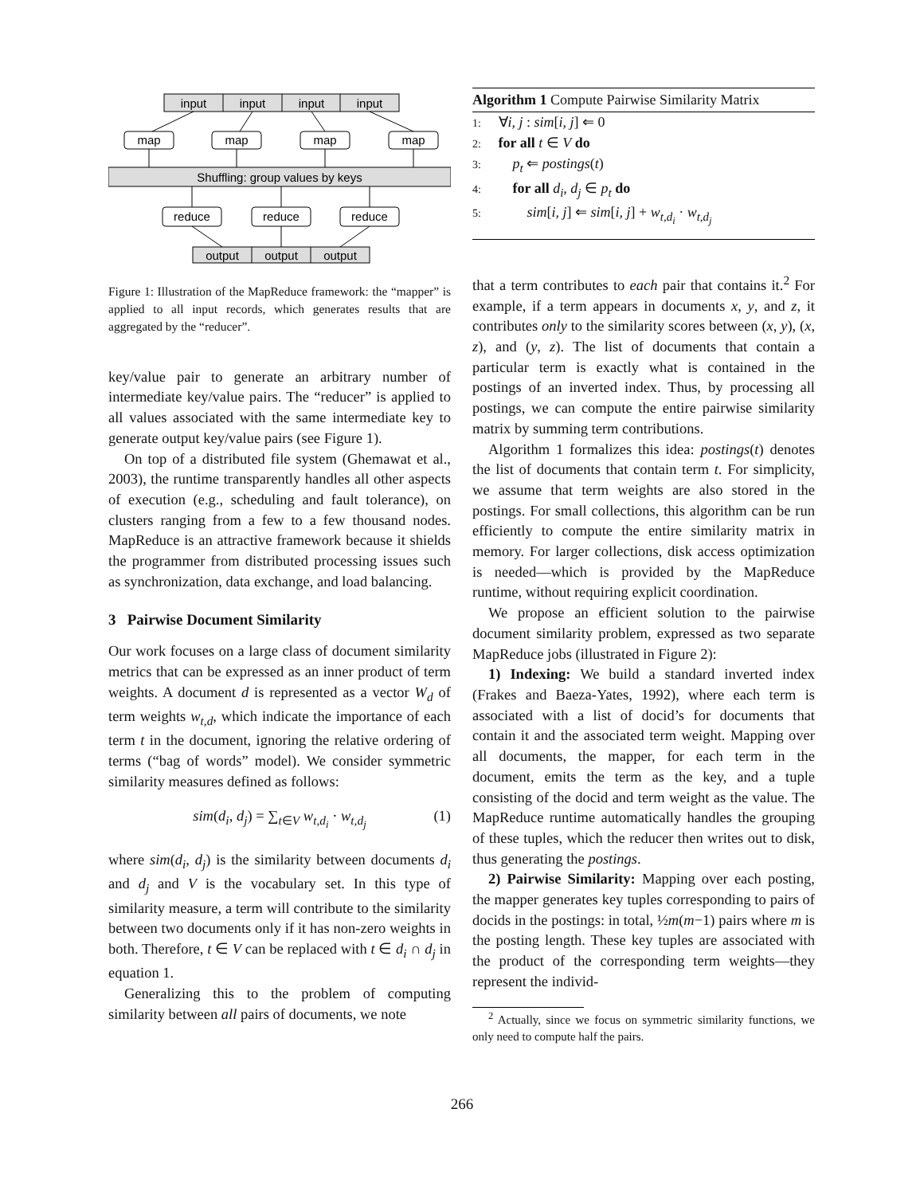input
input
input
input
Shuffling: group values by keys
output
output
output
map
map
map
map
reduce
reduce
reduce
Figure 1: Illustration of the MapReduce framework: the “mapper” is applied to all input records, which generates results that are aggregated by the “reducer”.
key/value pair to generate an arbitrary number of intermediate key/value pairs. The “reducer” is applied to all values associated with the same intermediate key to generate output key/value pairs (see Figure 1).
On top of a distributed file system (Ghemawat et al., 2003), the runtime transparently handles all other aspects of execution (e.g., scheduling and fault tolerance), on clusters ranging from a few to a few thousand nodes. MapReduce is an attractive framework because it shields the programmer from distributed processing issues such as synchronization, data exchange, and load balancing.
3 Pairwise Document Similarity
Our work focuses on a large class of document similarity metrics that can be expressed as an inner product of term weights. A document d is represented as a vector W<sub>d</sub> of term weights w<sub>t,d</sub>, which indicate the importance of each term t in the document, ignoring the relative ordering of terms (“bag of words” model). We consider symmetric similarity measures defined as follows:
sim(d<sub>i</sub>, d<sub>j</sub>) = ∑<sub>t∈V</sub> w<sub>t,d<sub>i</sub></sub> · w<sub>t,d<sub>j</sub></sub> (1)
where sim(d<sub>i</sub>, d<sub>j</sub>) is the similarity between documents d<sub>i</sub> and d<sub>j</sub> and V is the vocabulary set. In this type of similarity measure, a term will contribute to the similarity between two documents only if it has non-zero weights in both. Therefore, t ∈ V can be replaced with t ∈ d<sub>i</sub> ∩ d<sub>j</sub> in equation 1.
Generalizing this to the problem of computing similarity between all pairs of documents, we note
Algorithm 1 Compute Pairwise Similarity Matrix
1: ∀i, j : sim[i, j] ⇐ 0
2: for all t ∈ V do
3: p<sub>t</sub> ⇐ postings(t)
4: for all d<sub>i</sub>, d<sub>j</sub> ∈ p<sub>t</sub> do
5: sim[i, j] ⇐ sim[i, j] + w<sub>t,d<sub>i</sub></sub> · w<sub>t,d<sub>j</sub></sub>
that a term contributes to each pair that contains it.<sup>2</sup> For example, if a term appears in documents x, y, and z, it contributes only to the similarity scores between (x, y), (x, z), and (y, z). The list of documents that contain a particular term is exactly what is contained in the postings of an inverted index. Thus, by processing all postings, we can compute the entire pairwise similarity matrix by summing term contributions.
Algorithm 1 formalizes this idea: postings(t) denotes the list of documents that contain term t. For simplicity, we assume that term weights are also stored in the postings. For small collections, this algorithm can be run efficiently to compute the entire similarity matrix in memory. For larger collections, disk access optimization is needed—which is provided by the MapReduce runtime, without requiring explicit coordination.
We propose an efficient solution to the pairwise document similarity problem, expressed as two separate MapReduce jobs (illustrated in Figure 2):
1) Indexing: We build a standard inverted index (Frakes and Baeza-Yates, 1992), where each term is associated with a list of docid’s for documents that contain it and the associated term weight. Mapping over all documents, the mapper, for each term in the document, emits the term as the key, and a tuple consisting of the docid and term weight as the value. The MapReduce runtime automatically handles the grouping of these tuples, which the reducer then writes out to disk, thus generating the postings.
2) Pairwise Similarity: Mapping over each posting, the mapper generates key tuples corresponding to pairs of docids in the postings: in total, ½m(m−1) pairs where m is the posting length. These key tuples are associated with the product of the corresponding term weights—they represent the individ-
<sup>2</sup> Actually, since we focus on symmetric similarity functions, we only need to compute half the pairs.
266